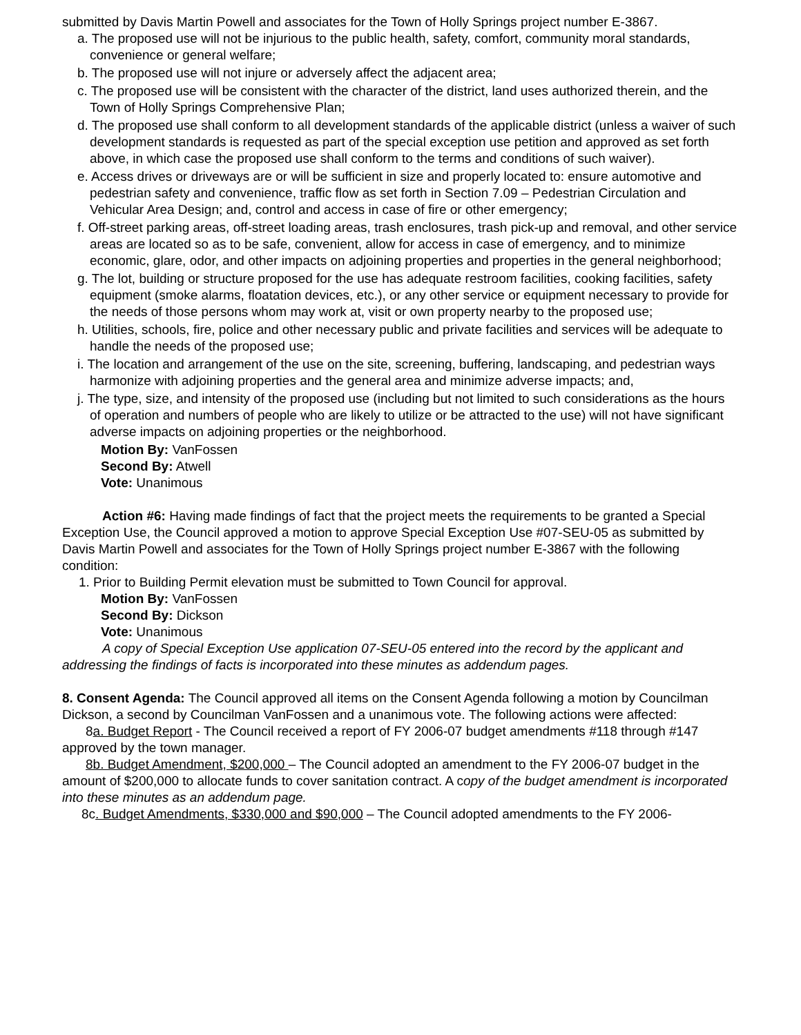submitted by Davis Martin Powell and associates for the Town of Holly Springs project number E-3867.
a. The proposed use will not be injurious to the public health, safety, comfort, community moral standards, convenience or general welfare;
b. The proposed use will not injure or adversely affect the adjacent area;
c. The proposed use will be consistent with the character of the district, land uses authorized therein, and the Town of Holly Springs Comprehensive Plan;
d. The proposed use shall conform to all development standards of the applicable district (unless a waiver of such development standards is requested as part of the special exception use petition and approved as set forth above, in which case the proposed use shall conform to the terms and conditions of such waiver).
e. Access drives or driveways are or will be sufficient in size and properly located to: ensure automotive and pedestrian safety and convenience, traffic flow as set forth in Section 7.09 – Pedestrian Circulation and Vehicular Area Design; and, control and access in case of fire or other emergency;
f. Off-street parking areas, off-street loading areas, trash enclosures, trash pick-up and removal, and other service areas are located so as to be safe, convenient, allow for access in case of emergency, and to minimize economic, glare, odor, and other impacts on adjoining properties and properties in the general neighborhood;
g. The lot, building or structure proposed for the use has adequate restroom facilities, cooking facilities, safety equipment (smoke alarms, floatation devices, etc.), or any other service or equipment necessary to provide for the needs of those persons whom may work at, visit or own property nearby to the proposed use;
h. Utilities, schools, fire, police and other necessary public and private facilities and services will be adequate to handle the needs of the proposed use;
i. The location and arrangement of the use on the site, screening, buffering, landscaping, and pedestrian ways harmonize with adjoining properties and the general area and minimize adverse impacts; and,
j. The type, size, and intensity of the proposed use (including but not limited to such considerations as the hours of operation and numbers of people who are likely to utilize or be attracted to the use) will not have significant adverse impacts on adjoining properties or the neighborhood.
Motion By: VanFossen
Second By: Atwell
Vote: Unanimous
Action #6: Having made findings of fact that the project meets the requirements to be granted a Special Exception Use, the Council approved a motion to approve Special Exception Use #07-SEU-05 as submitted by Davis Martin Powell and associates for the Town of Holly Springs project number E-3867 with the following condition:
1. Prior to Building Permit elevation must be submitted to Town Council for approval.
Motion By: VanFossen
Second By: Dickson
Vote: Unanimous
A copy of Special Exception Use application 07-SEU-05 entered into the record by the applicant and addressing the findings of facts is incorporated into these minutes as addendum pages.
8. Consent Agenda: The Council approved all items on the Consent Agenda following a motion by Councilman Dickson, a second by Councilman VanFossen and a unanimous vote. The following actions were affected:
8a. Budget Report - The Council received a report of FY 2006-07 budget amendments #118 through #147 approved by the town manager.
8b. Budget Amendment, $200,000 – The Council adopted an amendment to the FY 2006-07 budget in the amount of $200,000 to allocate funds to cover sanitation contract. A copy of the budget amendment is incorporated into these minutes as an addendum page.
8c. Budget Amendments, $330,000 and $90,000 – The Council adopted amendments to the FY 2006-